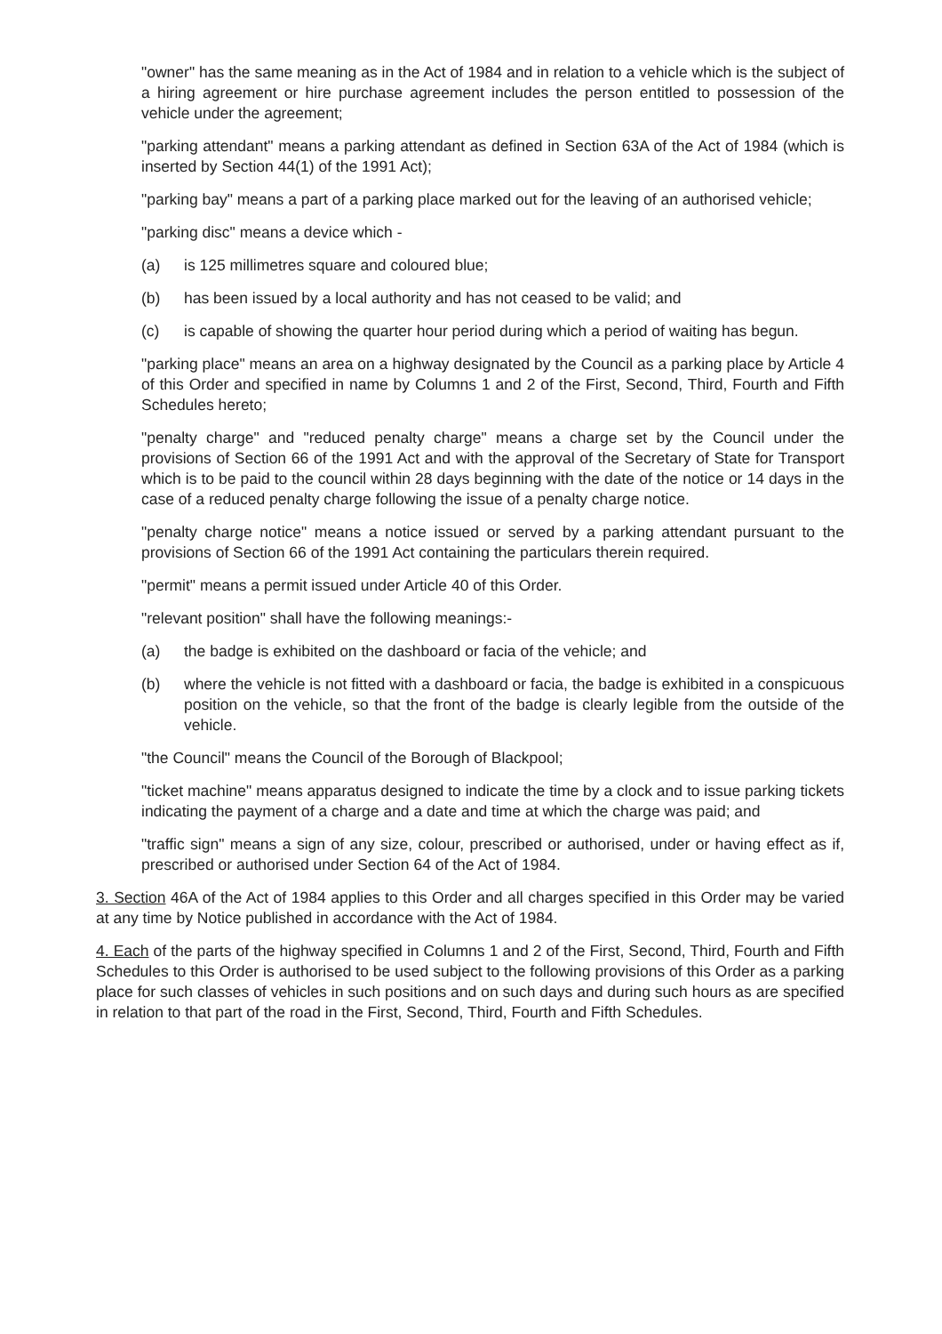"owner" has the same meaning as in the Act of 1984 and in relation to a vehicle which is the subject of a hiring agreement or hire purchase agreement includes the person entitled to possession of the vehicle under the agreement;
"parking attendant" means a parking attendant as defined in Section 63A of the Act of 1984 (which is inserted by Section 44(1) of the 1991 Act);
"parking bay" means a part of a parking place marked out for the leaving of an authorised vehicle;
"parking disc" means a device which -
(a) is 125 millimetres square and coloured blue;
(b) has been issued by a local authority and has not ceased to be valid; and
(c) is capable of showing the quarter hour period during which a period of waiting has begun.
"parking place" means an area on a highway designated by the Council as a parking place by Article 4 of this Order and specified in name by Columns 1 and 2 of the First, Second, Third, Fourth and Fifth Schedules hereto;
"penalty charge" and "reduced penalty charge" means a charge set by the Council under the provisions of Section 66 of the 1991 Act and with the approval of the Secretary of State for Transport which is to be paid to the council within 28 days beginning with the date of the notice or 14 days in the case of a reduced penalty charge following the issue of a penalty charge notice.
"penalty charge notice" means a notice issued or served by a parking attendant pursuant to the provisions of Section 66 of the 1991 Act containing the particulars therein required.
"permit" means a permit issued under Article 40 of this Order.
"relevant position" shall have the following meanings:-
(a) the badge is exhibited on the dashboard or facia of the vehicle; and
(b) where the vehicle is not fitted with a dashboard or facia, the badge is exhibited in a conspicuous position on the vehicle, so that the front of the badge is clearly legible from the outside of the vehicle.
"the Council" means the Council of the Borough of Blackpool;
"ticket machine" means apparatus designed to indicate the time by a clock and to issue parking tickets indicating the payment of a charge and a date and time at which the charge was paid; and
"traffic sign" means a sign of any size, colour, prescribed or authorised, under or having effect as if, prescribed or authorised under Section 64 of the Act of 1984.
3. Section 46A of the Act of 1984 applies to this Order and all charges specified in this Order may be varied at any time by Notice published in accordance with the Act of 1984.
4. Each of the parts of the highway specified in Columns 1 and 2 of the First, Second, Third, Fourth and Fifth Schedules to this Order is authorised to be used subject to the following provisions of this Order as a parking place for such classes of vehicles in such positions and on such days and during such hours as are specified in relation to that part of the road in the First, Second, Third, Fourth and Fifth Schedules.